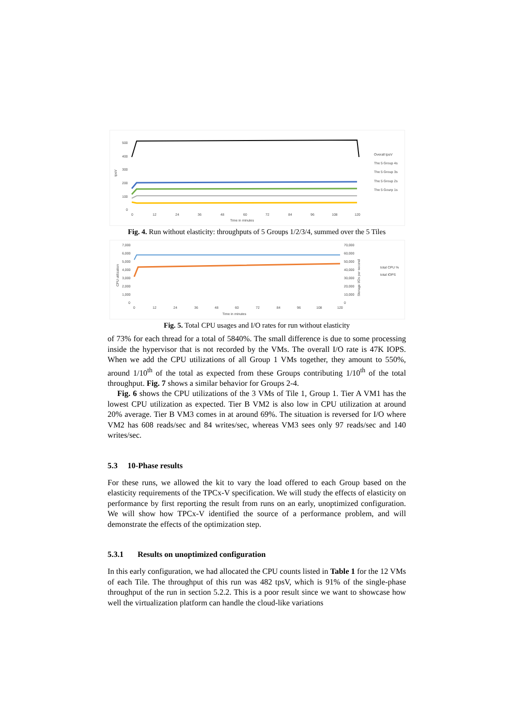500
400
300
200
100
0
0
12
24
36
48
60
72
84
96
108
120
Time in minutes
tpsV
Overall tpsV
The 5 Group 4s
The 5 Group 3s
The 5 Group 2s
The 5 Gourp 1s
Fig. 4. Run without elasticity: throughputs of 5 Groups 1/2/3/4, summed over the 5 Tiles
7,000
6,000
5,000
4,000
3,000
2,000
1,000
0
70,000
60,000
50,000
40,000
30,000
20,000
10,000
0
0
12
24
36
48
60
72
84
96
108
120
Time in minutes
CPU utilization
Storage I/Os per second
total CPU %
total IOPS
Fig. 5. Total CPU usages and I/O rates for run without elasticity
of 73% for each thread for a total of 5840%. The small difference is due to some processing inside the hypervisor that is not recorded by the VMs. The overall I/O rate is 47K IOPS. When we add the CPU utilizations of all Group 1 VMs together, they amount to 550%, around 1/10<sup>th</sup> of the total as expected from these Groups contributing 1/10<sup>th</sup> of the total throughput. Fig. 7 shows a similar behavior for Groups 2-4.
Fig. 6 shows the CPU utilizations of the 3 VMs of Tile 1, Group 1. Tier A VM1 has the lowest CPU utilization as expected. Tier B VM2 is also low in CPU utilization at around 20% average. Tier B VM3 comes in at around 69%. The situation is reversed for I/O where VM2 has 608 reads/sec and 84 writes/sec, whereas VM3 sees only 97 reads/sec and 140 writes/sec.
5.3 10-Phase results
For these runs, we allowed the kit to vary the load offered to each Group based on the elasticity requirements of the TPCx-V specification. We will study the effects of elasticity on performance by first reporting the result from runs on an early, unoptimized configuration. We will show how TPCx-V identified the source of a performance problem, and will demonstrate the effects of the optimization step.
5.3.1 Results on unoptimized configuration
In this early configuration, we had allocated the CPU counts listed in Table 1 for the 12 VMs of each Tile. The throughput of this run was 482 tpsV, which is 91% of the single-phase throughput of the run in section 5.2.2. This is a poor result since we want to showcase how well the virtualization platform can handle the cloud-like variations